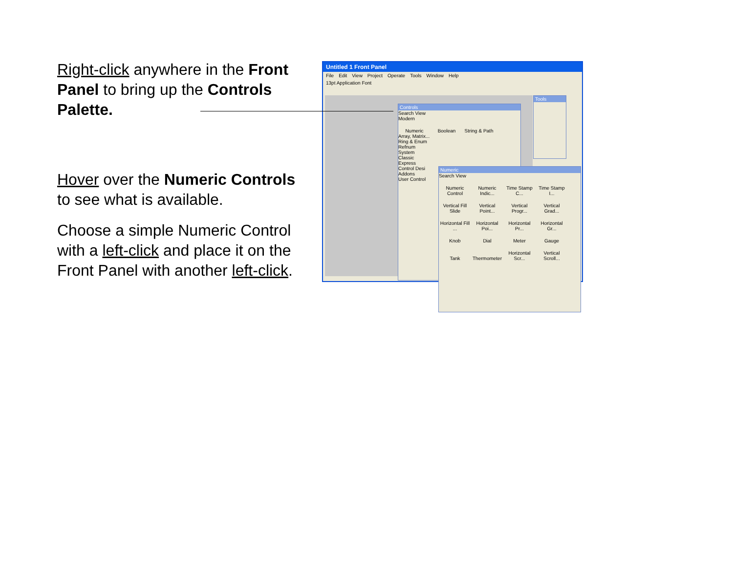Right-click anywhere in the Front Panel to bring up the Controls Palette.
Hover over the Numeric Controls to see what is available.
Choose a simple Numeric Control with a left-click and place it on the Front Panel with another left-click.
Untitled 1 Front Panel
File Edit View Project Operate Tools Window Help
13pt Application Font
Controls
Search View
Modern
Numeric Boolean
String & Path
Array, Matrix...
Ring & Enum
Refnum
System
Classic
Express
Control Desi
Addons
User Control
Tools
Numeric
Search View
Numeric Control
Numeric Indic...
Time Stamp C...
Time Stamp I...
Vertical Fill Slide
Vertical Point...
Vertical Progr...
Vertical Grad...
Horizontal Fill ...
Horizontal Poi...
Horizontal Pr...
Horizontal Gr...
Knob Dial Meter Gauge Tank
Thermometer
Horizontal Scr...
Vertical Scroll...